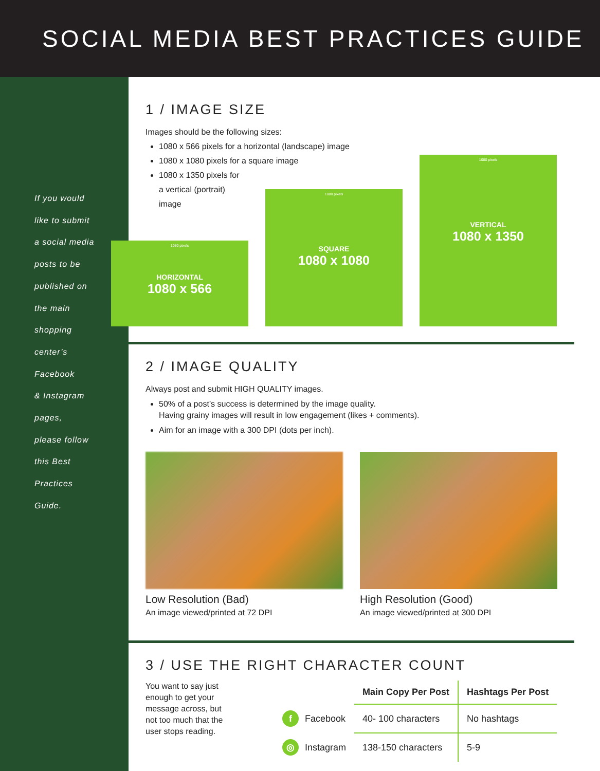SOCIAL MEDIA BEST PRACTICES GUIDE
If you would
like to submit
a social media
posts to be
published on
the main
shopping
center’s
Facebook
& Instagram
pages,
please follow
this Best
Practices
Guide.
1 / IMAGE SIZE
Images should be the following sizes:
1080 x 566 pixels for a horizontal (landscape) image
1080 x 1080 pixels for a square image
1080 x 1350 pixels for
a vertical (portrait)
image
1080 pixels
HORIZONTAL
1080 x 566
1080 pixels
SQUARE
1080 x 1080
1080 pixels
VERTICAL
1080 x 1350
2 / IMAGE QUALITY
Always post and submit HIGH QUALITY images.
50% of a post’s success is determined by the image quality.
Having grainy images will result in low engagement (likes + comments).
Aim for an image with a 300 DPI (dots per inch).
Low Resolution (Bad)
An image viewed/printed at 72 DPI
High Resolution (Good)
An image viewed/printed at 300 DPI
3 / USE THE RIGHT CHARACTER COUNT
You want to say just enough to get your message across, but not too much that the user stops reading.
| | Main Copy Per Post | Hashtags Per Post |
| f Facebook | 40- 100 characters | No hashtags |
| ◎ Instagram | 138-150 characters | 5-9 |